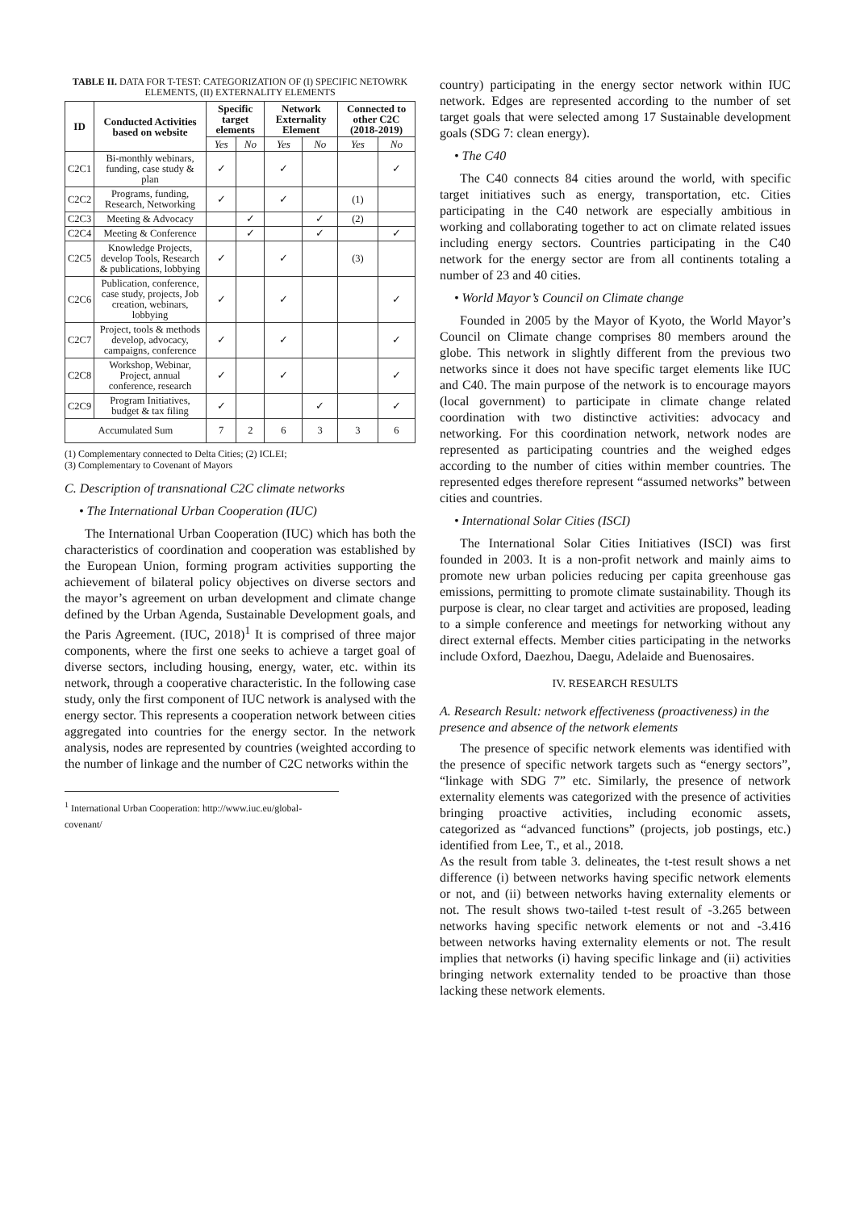TABLE II. DATA FOR T-TEST: CATEGORIZATION OF (I) SPECIFIC NETOWRK ELEMENTS, (II) EXTERNALITY ELEMENTS
| ID | Conducted Activities based on website | Specific target elements | | Network Externality Element | | Connected to other C2C (2018-2019) | |
| --- | --- | --- | --- | --- | --- | --- | --- |
| | | Yes | No | Yes | No | Yes | No |
| C2C1 | Bi-monthly webinars, funding, case study & plan | ✓ | | ✓ | | | ✓ |
| C2C2 | Programs, funding, Research, Networking | ✓ | | ✓ | | (1) | |
| C2C3 | Meeting & Advocacy | | ✓ | | ✓ | (2) | |
| C2C4 | Meeting & Conference | | ✓ | | ✓ | | ✓ |
| C2C5 | Knowledge Projects, develop Tools, Research & publications, lobbying | ✓ | | ✓ | | (3) | |
| C2C6 | Publication, conference, case study, projects, Job creation, webinars, lobbying | ✓ | | ✓ | | | ✓ |
| C2C7 | Project, tools & methods develop, advocacy, campaigns, conference | ✓ | | ✓ | | | ✓ |
| C2C8 | Workshop, Webinar, Project, annual conference, research | ✓ | | ✓ | | | ✓ |
| C2C9 | Program Initiatives, budget & tax filing | ✓ | | | ✓ | | ✓ |
| Accumulated Sum | | 7 | 2 | 6 | 3 | 3 | 6 |
(1) Complementary connected to Delta Cities; (2) ICLEI;
(3) Complementary to Covenant of Mayors
C. Description of transnational C2C climate networks
• The International Urban Cooperation (IUC)
The International Urban Cooperation (IUC) which has both the characteristics of coordination and cooperation was established by the European Union, forming program activities supporting the achievement of bilateral policy objectives on diverse sectors and the mayor’s agreement on urban development and climate change defined by the Urban Agenda, Sustainable Development goals, and the Paris Agreement. (IUC, 2018)<sup>1</sup> It is comprised of three major components, where the first one seeks to achieve a target goal of diverse sectors, including housing, energy, water, etc. within its network, through a cooperative characteristic. In the following case study, only the first component of IUC network is analysed with the energy sector. This represents a cooperation network between cities aggregated into countries for the energy sector. In the network analysis, nodes are represented by countries (weighted according to the number of linkage and the number of C2C networks within the
<sup>1</sup> International Urban Cooperation: http://www.iuc.eu/global-covenant/
country) participating in the energy sector network within IUC network. Edges are represented according to the number of set target goals that were selected among 17 Sustainable development goals (SDG 7: clean energy).
• The C40
The C40 connects 84 cities around the world, with specific target initiatives such as energy, transportation, etc. Cities participating in the C40 network are especially ambitious in working and collaborating together to act on climate related issues including energy sectors. Countries participating in the C40 network for the energy sector are from all continents totaling a number of 23 and 40 cities.
• World Mayor’s Council on Climate change
Founded in 2005 by the Mayor of Kyoto, the World Mayor’s Council on Climate change comprises 80 members around the globe. This network in slightly different from the previous two networks since it does not have specific target elements like IUC and C40. The main purpose of the network is to encourage mayors (local government) to participate in climate change related coordination with two distinctive activities: advocacy and networking. For this coordination network, network nodes are represented as participating countries and the weighed edges according to the number of cities within member countries. The represented edges therefore represent “assumed networks” between cities and countries.
• International Solar Cities (ISCI)
The International Solar Cities Initiatives (ISCI) was first founded in 2003. It is a non-profit network and mainly aims to promote new urban policies reducing per capita greenhouse gas emissions, permitting to promote climate sustainability. Though its purpose is clear, no clear target and activities are proposed, leading to a simple conference and meetings for networking without any direct external effects. Member cities participating in the networks include Oxford, Daezhou, Daegu, Adelaide and Buenosaires.
IV. RESEARCH RESULTS
A. Research Result: network effectiveness (proactiveness) in the presence and absence of the network elements
The presence of specific network elements was identified with the presence of specific network targets such as “energy sectors”, “linkage with SDG 7” etc. Similarly, the presence of network externality elements was categorized with the presence of activities bringing proactive activities, including economic assets, categorized as “advanced functions” (projects, job postings, etc.) identified from Lee, T., et al., 2018.
As the result from table 3. delineates, the t-test result shows a net difference (i) between networks having specific network elements or not, and (ii) between networks having externality elements or not. The result shows two-tailed t-test result of -3.265 between networks having specific network elements or not and -3.416 between networks having externality elements or not. The result implies that networks (i) having specific linkage and (ii) activities bringing network externality tended to be proactive than those lacking these network elements.